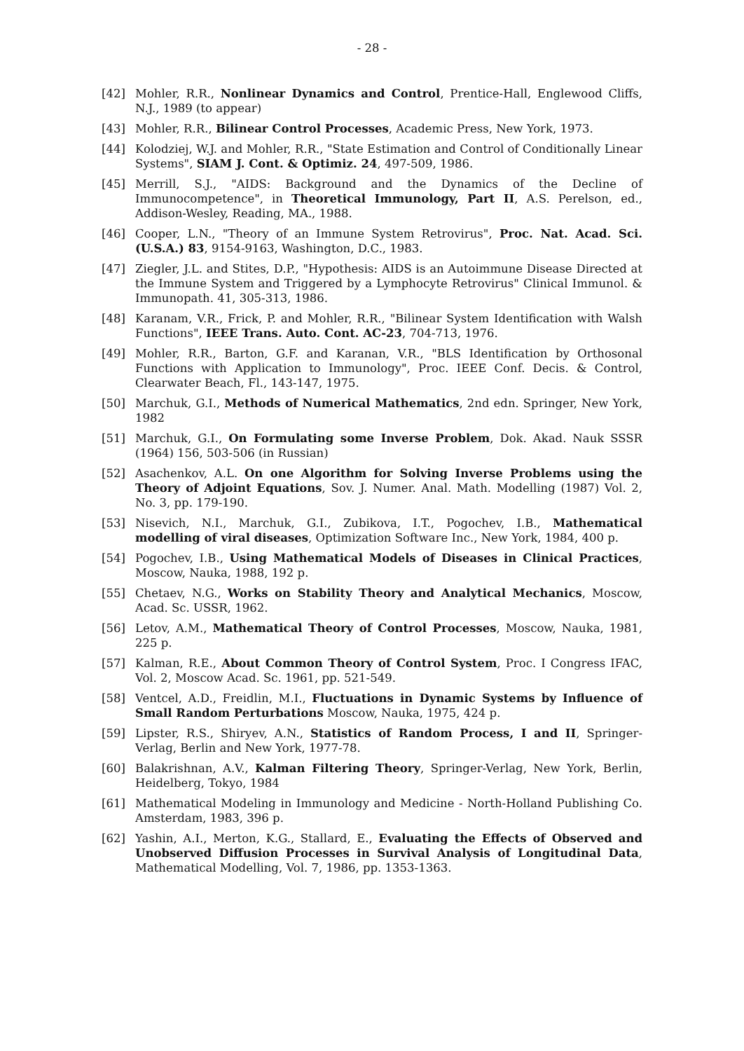- 28 -
[42] Mohler, R.R., Nonlinear Dynamics and Control, Prentice-Hall, Englewood Cliffs, N.J., 1989 (to appear)
[43] Mohler, R.R., Bilinear Control Processes, Academic Press, New York, 1973.
[44] Kolodziej, W.J. and Mohler, R.R., "State Estimation and Control of Conditionally Linear Systems", SIAM J. Cont. & Optimiz. 24, 497-509, 1986.
[45] Merrill, S.J., "AIDS: Background and the Dynamics of the Decline of Immunocompetence", in Theoretical Immunology, Part II, A.S. Perelson, ed., Addison-Wesley, Reading, MA., 1988.
[46] Cooper, L.N., "Theory of an Immune System Retrovirus", Proc. Nat. Acad. Sci. (U.S.A.) 83, 9154-9163, Washington, D.C., 1983.
[47] Ziegler, J.L. and Stites, D.P., "Hypothesis: AIDS is an Autoimmune Disease Directed at the Immune System and Triggered by a Lymphocyte Retrovirus" Clinical Immunol. & Immunopath. 41, 305-313, 1986.
[48] Karanam, V.R., Frick, P. and Mohler, R.R., "Bilinear System Identification with Walsh Functions", IEEE Trans. Auto. Cont. AC-23, 704-713, 1976.
[49] Mohler, R.R., Barton, G.F. and Karanan, V.R., "BLS Identification by Orthosonal Functions with Application to Immunology", Proc. IEEE Conf. Decis. & Control, Clearwater Beach, Fl., 143-147, 1975.
[50] Marchuk, G.I., Methods of Numerical Mathematics, 2nd edn. Springer, New York, 1982
[51] Marchuk, G.I., On Formulating some Inverse Problem, Dok. Akad. Nauk SSSR (1964) 156, 503-506 (in Russian)
[52] Asachenkov, A.L. On one Algorithm for Solving Inverse Problems using the Theory of Adjoint Equations, Sov. J. Numer. Anal. Math. Modelling (1987) Vol. 2, No. 3, pp. 179-190.
[53] Nisevich, N.I., Marchuk, G.I., Zubikova, I.T., Pogochev, I.B., Mathematical modelling of viral diseases, Optimization Software Inc., New York, 1984, 400 p.
[54] Pogochev, I.B., Using Mathematical Models of Diseases in Clinical Practices, Moscow, Nauka, 1988, 192 p.
[55] Chetaev, N.G., Works on Stability Theory and Analytical Mechanics, Moscow, Acad. Sc. USSR, 1962.
[56] Letov, A.M., Mathematical Theory of Control Processes, Moscow, Nauka, 1981, 225 p.
[57] Kalman, R.E., About Common Theory of Control System, Proc. I Congress IFAC, Vol. 2, Moscow Acad. Sc. 1961, pp. 521-549.
[58] Ventcel, A.D., Freidlin, M.I., Fluctuations in Dynamic Systems by Influence of Small Random Perturbations Moscow, Nauka, 1975, 424 p.
[59] Lipster, R.S., Shiryev, A.N., Statistics of Random Process, I and II, Springer-Verlag, Berlin and New York, 1977-78.
[60] Balakrishnan, A.V., Kalman Filtering Theory, Springer-Verlag, New York, Berlin, Heidelberg, Tokyo, 1984
[61] Mathematical Modeling in Immunology and Medicine - North-Holland Publishing Co. Amsterdam, 1983, 396 p.
[62] Yashin, A.I., Merton, K.G., Stallard, E., Evaluating the Effects of Observed and Unobserved Diffusion Processes in Survival Analysis of Longitudinal Data, Mathematical Modelling, Vol. 7, 1986, pp. 1353-1363.